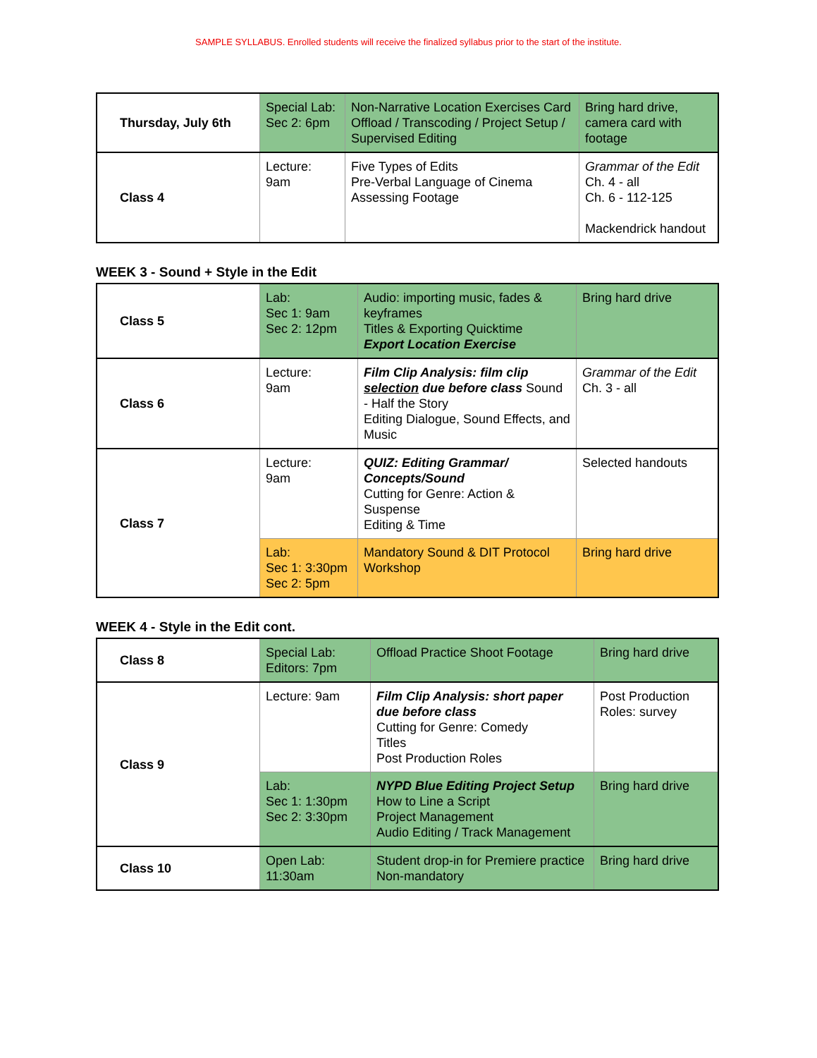SAMPLE SYLLABUS. Enrolled students will receive the finalized syllabus prior to the start of the institute.
| Thursday, July 6th | Special Lab: Sec 2: 6pm | Non-Narrative Location Exercises Card Offload / Transcoding / Project Setup / Supervised Editing | Bring hard drive, camera card with footage |
| Class 4 | Lecture: 9am | Five Types of Edits Pre-Verbal Language of Cinema Assessing Footage | Grammar of the Edit Ch. 4 - all Ch. 6 - 112-125 Mackendrick handout |
WEEK 3 - Sound + Style in the Edit
| Class 5 | Lab: Sec 1: 9am Sec 2: 12pm | Audio: importing music, fades & keyframes Titles & Exporting Quicktime Export Location Exercise | Bring hard drive |
| Class 6 | Lecture: 9am | Film Clip Analysis: film clip selection due before class Sound - Half the Story Editing Dialogue, Sound Effects, and Music | Grammar of the Edit Ch. 3 - all |
| Class 7 | Lecture: 9am | QUIZ: Editing Grammar/ Concepts/Sound Cutting for Genre: Action & Suspense Editing & Time | Selected handouts |
| | Lab: Sec 1: 3:30pm Sec 2: 5pm | Mandatory Sound & DIT Protocol Workshop | Bring hard drive |
WEEK 4 - Style in the Edit cont.
| Class 8 | Special Lab: Editors: 7pm | Offload Practice Shoot Footage | Bring hard drive |
| Class 9 | Lecture: 9am | Film Clip Analysis: short paper due before class Cutting for Genre: Comedy Titles Post Production Roles | Post Production Roles: survey |
| | Lab: Sec 1: 1:30pm Sec 2: 3:30pm | NYPD Blue Editing Project Setup How to Line a Script Project Management Audio Editing / Track Management | Bring hard drive |
| Class 10 | Open Lab: 11:30am | Student drop-in for Premiere practice Non-mandatory | Bring hard drive |